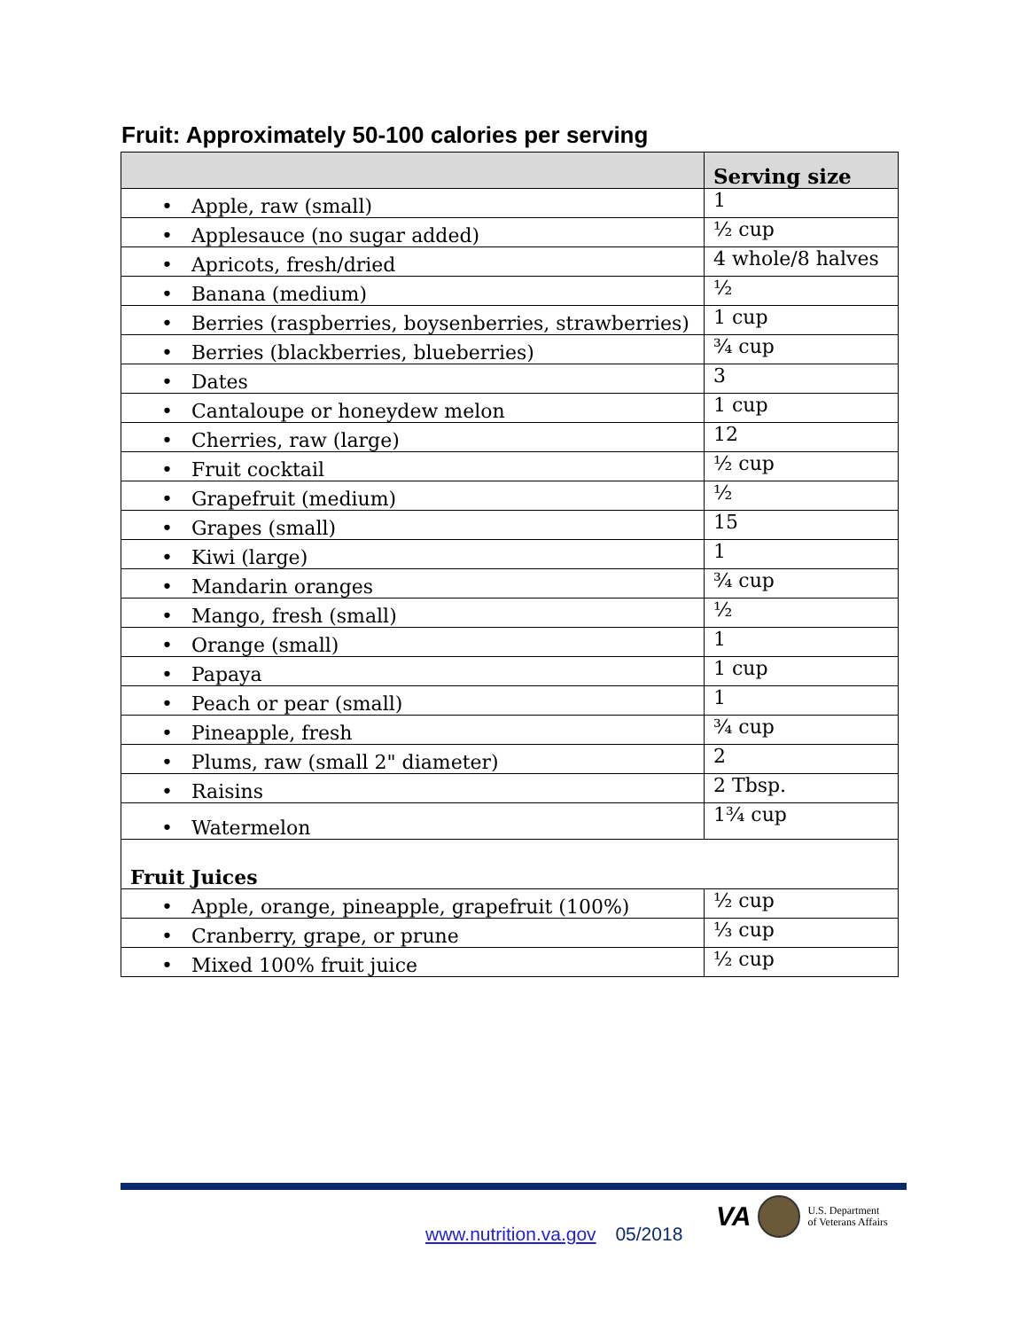Fruit: Approximately 50-100 calories per serving
| | Serving size |
| --- | --- |
| • Apple, raw (small) | 1 |
| • Applesauce (no sugar added) | ½ cup |
| • Apricots, fresh/dried | 4 whole/8 halves |
| • Banana (medium) | ½ |
| • Berries (raspberries, boysenberries, strawberries) | 1 cup |
| • Berries (blackberries, blueberries) | ¾ cup |
| • Dates | 3 |
| • Cantaloupe or honeydew melon | 1 cup |
| • Cherries, raw (large) | 12 |
| • Fruit cocktail | ½ cup |
| • Grapefruit (medium) | ½ |
| • Grapes (small) | 15 |
| • Kiwi (large) | 1 |
| • Mandarin oranges | ¾ cup |
| • Mango, fresh (small) | ½ |
| • Orange (small) | 1 |
| • Papaya | 1 cup |
| • Peach or pear (small) | 1 |
| • Pineapple, fresh | ¾ cup |
| • Plums, raw (small 2" diameter) | 2 |
| • Raisins | 2 Tbsp. |
| • Watermelon | 1¾ cup |
| Fruit Juices | |
| • Apple, orange, pineapple, grapefruit (100%) | ½ cup |
| • Cranberry, grape, or prune | ⅓ cup |
| • Mixed 100% fruit juice | ½ cup |
www.nutrition.va.gov 05/2018
VA U.S. Department
of Veterans Affairs